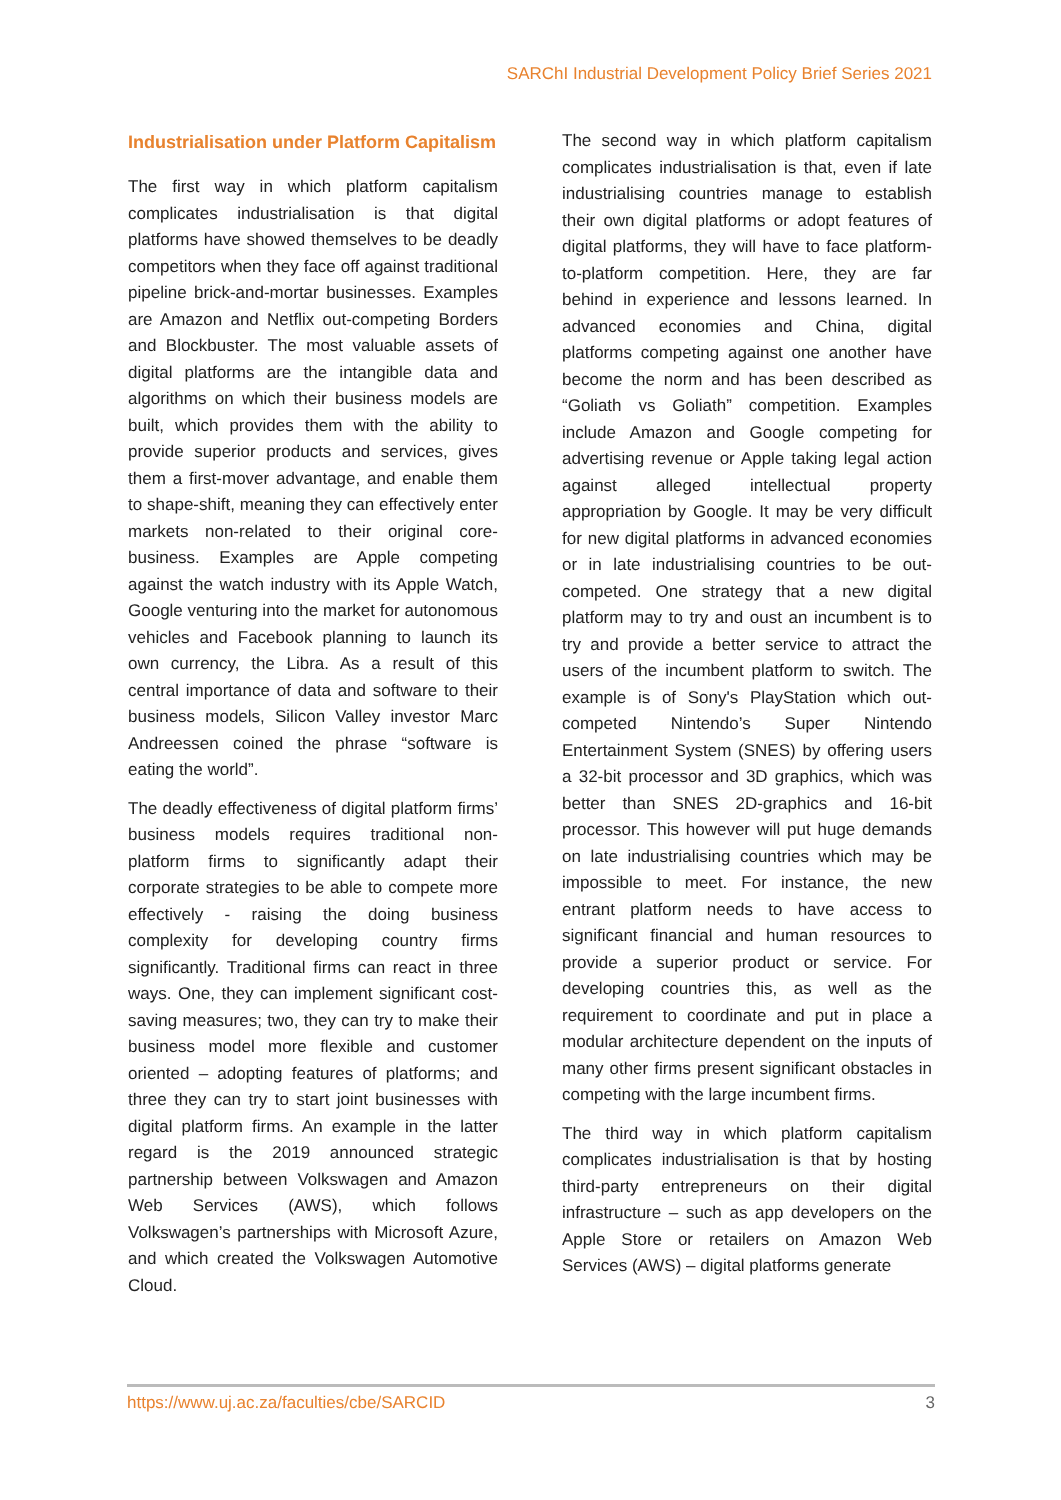SARChI Industrial Development Policy Brief Series 2021
Industrialisation under Platform Capitalism
The first way in which platform capitalism complicates industrialisation is that digital platforms have showed themselves to be deadly competitors when they face off against traditional pipeline brick-and-mortar businesses. Examples are Amazon and Netflix out-competing Borders and Blockbuster. The most valuable assets of digital platforms are the intangible data and algorithms on which their business models are built, which provides them with the ability to provide superior products and services, gives them a first-mover advantage, and enable them to shape-shift, meaning they can effectively enter markets non-related to their original core-business. Examples are Apple competing against the watch industry with its Apple Watch, Google venturing into the market for autonomous vehicles and Facebook planning to launch its own currency, the Libra. As a result of this central importance of data and software to their business models, Silicon Valley investor Marc Andreessen coined the phrase “software is eating the world”.
The deadly effectiveness of digital platform firms’ business models requires traditional non-platform firms to significantly adapt their corporate strategies to be able to compete more effectively - raising the doing business complexity for developing country firms significantly. Traditional firms can react in three ways. One, they can implement significant cost-saving measures; two, they can try to make their business model more flexible and customer oriented – adopting features of platforms; and three they can try to start joint businesses with digital platform firms. An example in the latter regard is the 2019 announced strategic partnership between Volkswagen and Amazon Web Services (AWS), which follows Volkswagen’s partnerships with Microsoft Azure, and which created the Volkswagen Automotive Cloud.
The second way in which platform capitalism complicates industrialisation is that, even if late industrialising countries manage to establish their own digital platforms or adopt features of digital platforms, they will have to face platform-to-platform competition. Here, they are far behind in experience and lessons learned. In advanced economies and China, digital platforms competing against one another have become the norm and has been described as “Goliath vs Goliath” competition. Examples include Amazon and Google competing for advertising revenue or Apple taking legal action against alleged intellectual property appropriation by Google. It may be very difficult for new digital platforms in advanced economies or in late industrialising countries to be out-competed. One strategy that a new digital platform may to try and oust an incumbent is to try and provide a better service to attract the users of the incumbent platform to switch. The example is of Sony's PlayStation which out-competed Nintendo’s Super Nintendo Entertainment System (SNES) by offering users a 32-bit processor and 3D graphics, which was better than SNES 2D-graphics and 16-bit processor. This however will put huge demands on late industrialising countries which may be impossible to meet. For instance, the new entrant platform needs to have access to significant financial and human resources to provide a superior product or service. For developing countries this, as well as the requirement to coordinate and put in place a modular architecture dependent on the inputs of many other firms present significant obstacles in competing with the large incumbent firms.
The third way in which platform capitalism complicates industrialisation is that by hosting third-party entrepreneurs on their digital infrastructure – such as app developers on the Apple Store or retailers on Amazon Web Services (AWS) – digital platforms generate
https://www.uj.ac.za/faculties/cbe/SARCID 3